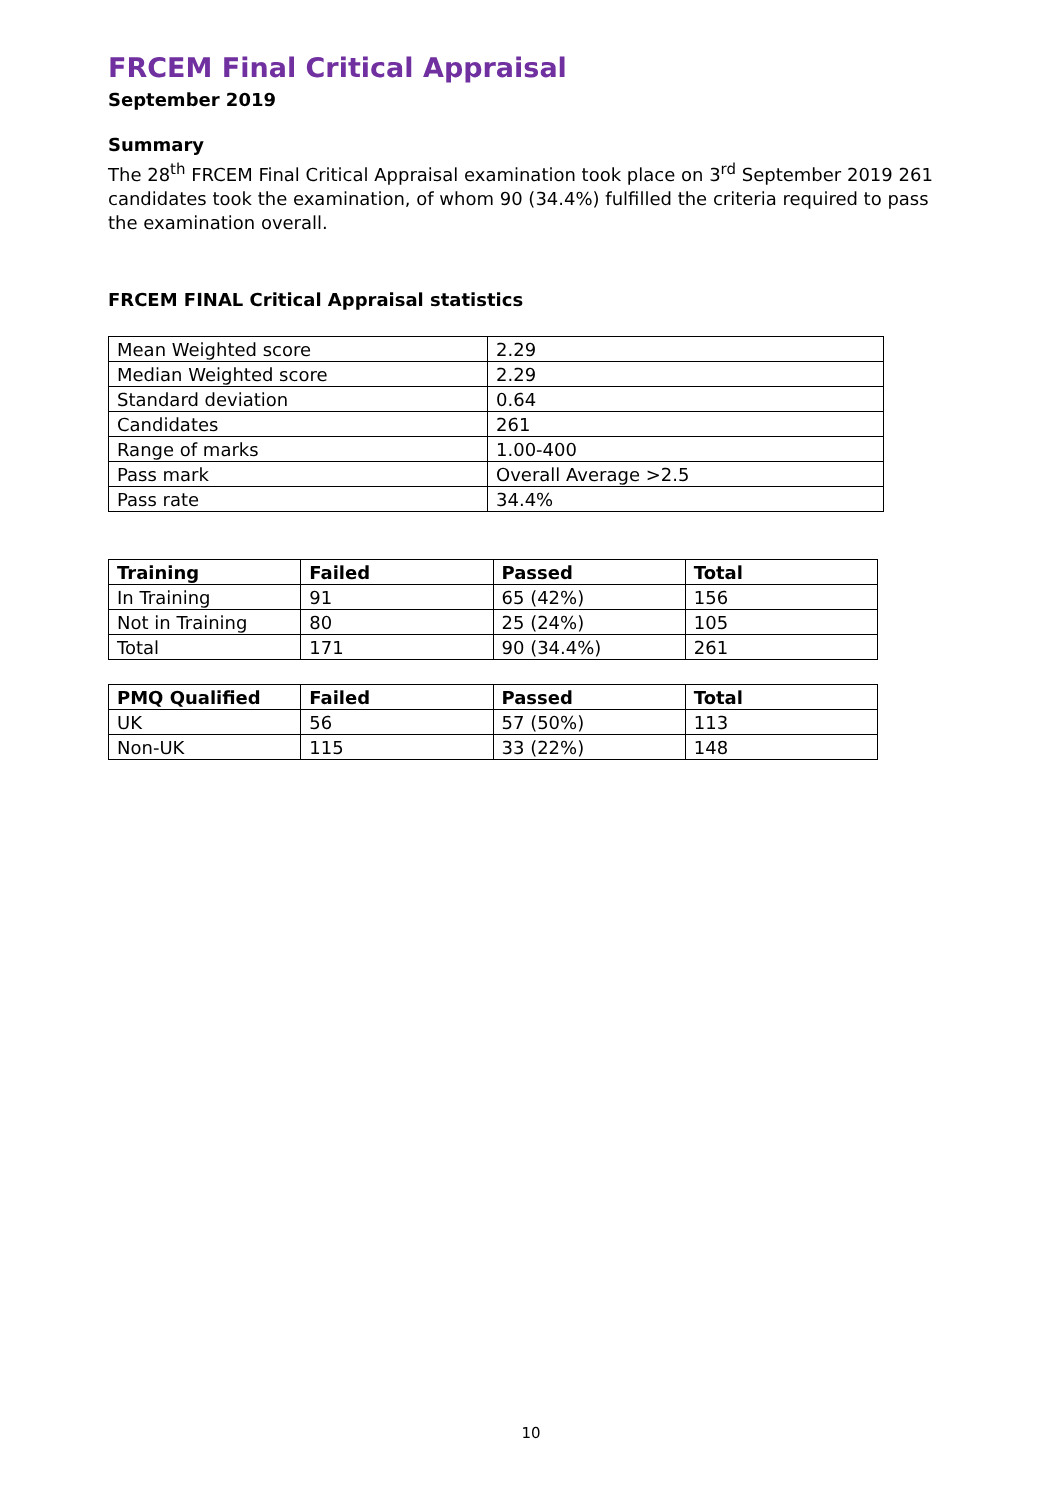FRCEM Final Critical Appraisal
September 2019
Summary
The 28<sup>th</sup> FRCEM Final Critical Appraisal examination took place on 3<sup>rd</sup> September 2019 261 candidates took the examination, of whom 90 (34.4%) fulfilled the criteria required to pass the examination overall.
FRCEM FINAL Critical Appraisal statistics
| Mean Weighted score | 2.29 |
| Median Weighted score | 2.29 |
| Standard deviation | 0.64 |
| Candidates | 261 |
| Range of marks | 1.00-400 |
| Pass mark | Overall Average >2.5 |
| Pass rate | 34.4% |
| Training | Failed | Passed | Total |
| --- | --- | --- | --- |
| In Training | 91 | 65 (42%) | 156 |
| Not in Training | 80 | 25 (24%) | 105 |
| Total | 171 | 90 (34.4%) | 261 |
| PMQ Qualified | Failed | Passed | Total |
| --- | --- | --- | --- |
| UK | 56 | 57 (50%) | 113 |
| Non-UK | 115 | 33 (22%) | 148 |
10